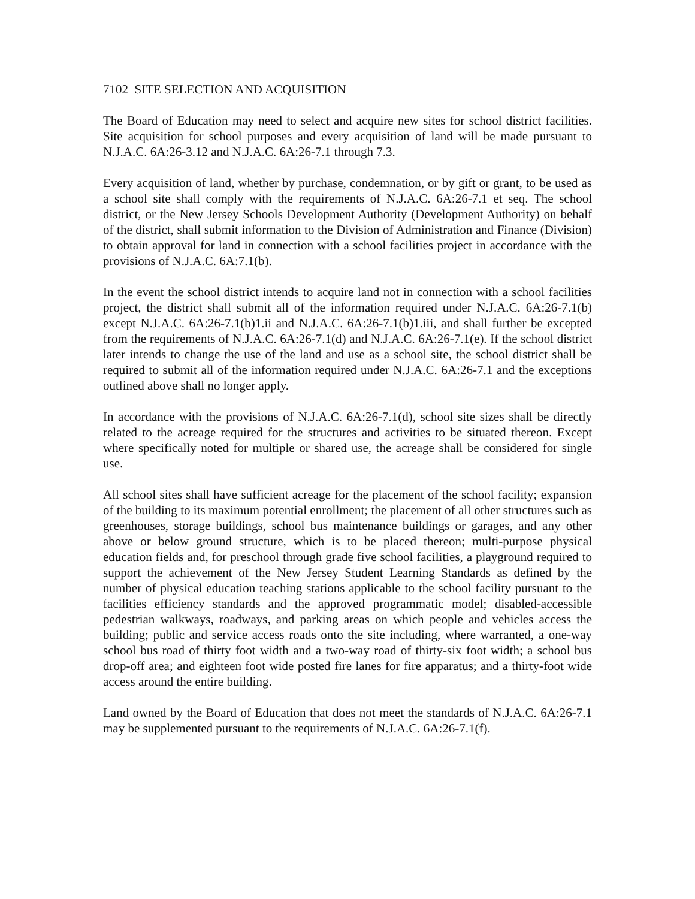7102 SITE SELECTION AND ACQUISITION
The Board of Education may need to select and acquire new sites for school district facilities. Site acquisition for school purposes and every acquisition of land will be made pursuant to N.J.A.C. 6A:26-3.12 and N.J.A.C. 6A:26-7.1 through 7.3.
Every acquisition of land, whether by purchase, condemnation, or by gift or grant, to be used as a school site shall comply with the requirements of N.J.A.C. 6A:26-7.1 et seq. The school district, or the New Jersey Schools Development Authority (Development Authority) on behalf of the district, shall submit information to the Division of Administration and Finance (Division) to obtain approval for land in connection with a school facilities project in accordance with the provisions of N.J.A.C. 6A:7.1(b).
In the event the school district intends to acquire land not in connection with a school facilities project, the district shall submit all of the information required under N.J.A.C. 6A:26-7.1(b) except N.J.A.C. 6A:26-7.1(b)1.ii and N.J.A.C. 6A:26-7.1(b)1.iii, and shall further be excepted from the requirements of N.J.A.C. 6A:26-7.1(d) and N.J.A.C. 6A:26-7.1(e). If the school district later intends to change the use of the land and use as a school site, the school district shall be required to submit all of the information required under N.J.A.C. 6A:26-7.1 and the exceptions outlined above shall no longer apply.
In accordance with the provisions of N.J.A.C. 6A:26-7.1(d), school site sizes shall be directly related to the acreage required for the structures and activities to be situated thereon. Except where specifically noted for multiple or shared use, the acreage shall be considered for single use.
All school sites shall have sufficient acreage for the placement of the school facility; expansion of the building to its maximum potential enrollment; the placement of all other structures such as greenhouses, storage buildings, school bus maintenance buildings or garages, and any other above or below ground structure, which is to be placed thereon; multi-purpose physical education fields and, for preschool through grade five school facilities, a playground required to support the achievement of the New Jersey Student Learning Standards as defined by the number of physical education teaching stations applicable to the school facility pursuant to the facilities efficiency standards and the approved programmatic model; disabled-accessible pedestrian walkways, roadways, and parking areas on which people and vehicles access the building; public and service access roads onto the site including, where warranted, a one-way school bus road of thirty foot width and a two-way road of thirty-six foot width; a school bus drop-off area; and eighteen foot wide posted fire lanes for fire apparatus; and a thirty-foot wide access around the entire building.
Land owned by the Board of Education that does not meet the standards of N.J.A.C. 6A:26-7.1 may be supplemented pursuant to the requirements of N.J.A.C. 6A:26-7.1(f).